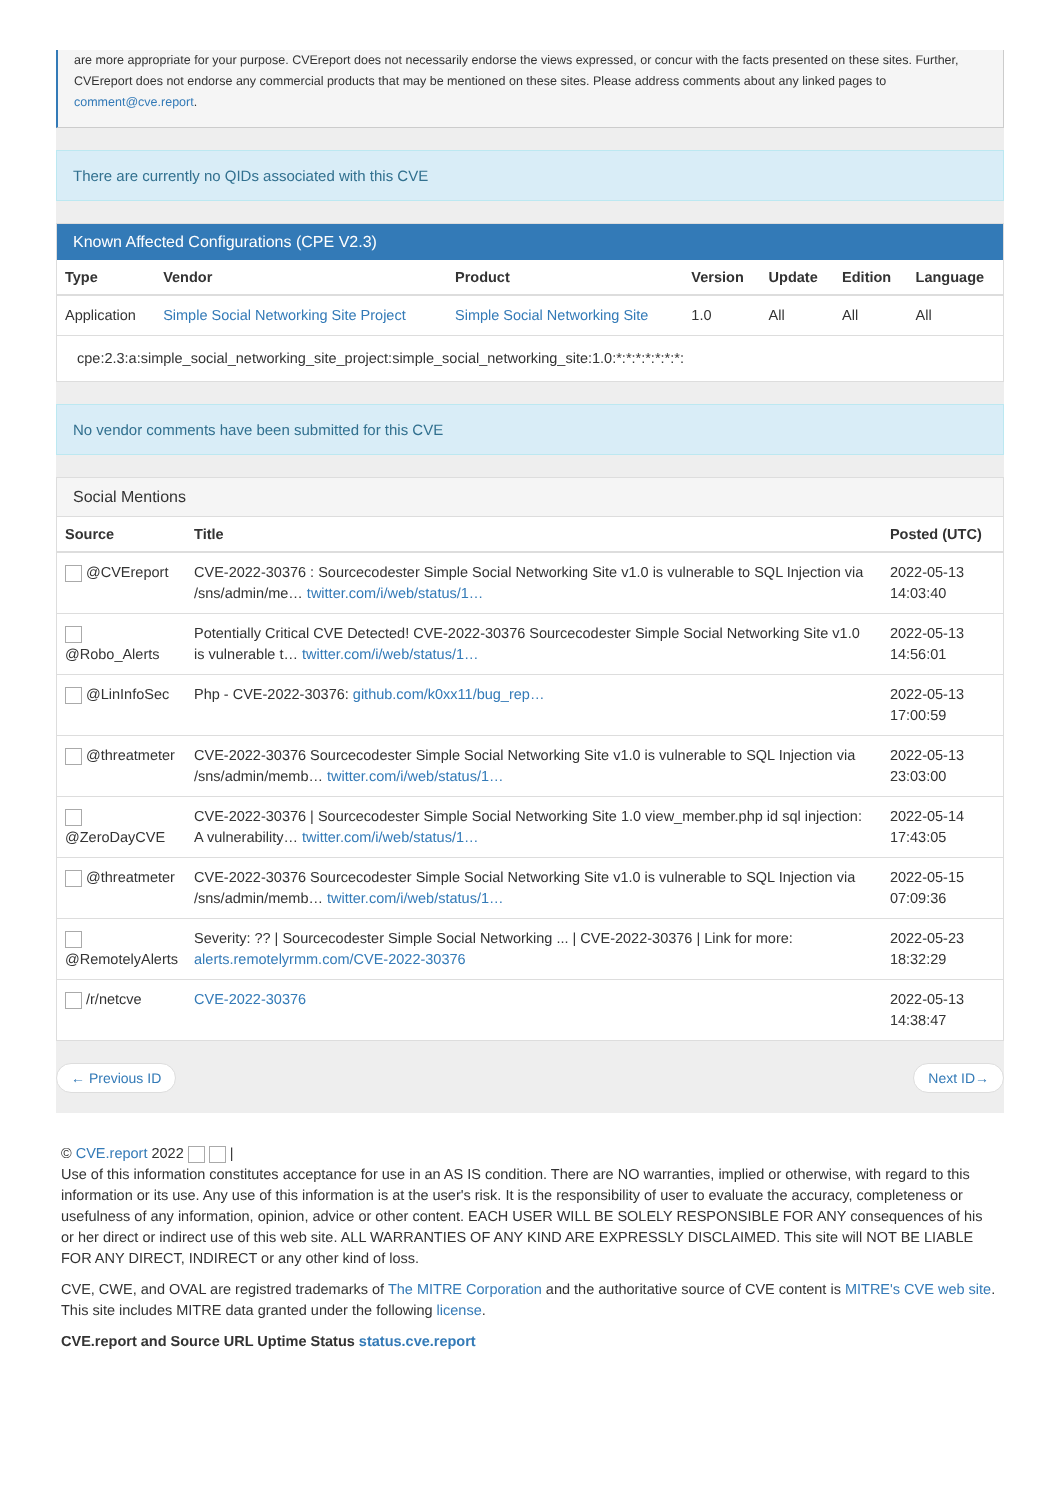are more appropriate for your purpose. CVEreport does not necessarily endorse the views expressed, or concur with the facts presented on these sites. Further, CVEreport does not endorse any commercial products that may be mentioned on these sites. Please address comments about any linked pages to comment@cve.report.
There are currently no QIDs associated with this CVE
Known Affected Configurations (CPE V2.3)
| Type | Vendor | Product | Version | Update | Edition | Language |
| --- | --- | --- | --- | --- | --- | --- |
| Application | Simple Social Networking Site Project | Simple Social Networking Site | 1.0 | All | All | All |
| cpe:2.3:a:simple_social_networking_site_project:simple_social_networking_site:1.0:*:*:*:*:*:*:*: | | | | | | |
No vendor comments have been submitted for this CVE
Social Mentions
| Source | Title | Posted (UTC) |
| --- | --- | --- |
| @CVEreport | CVE-2022-30376 : Sourcecodester Simple Social Networking Site v1.0 is vulnerable to SQL Injection via /sns/admin/me… twitter.com/i/web/status/1… | 2022-05-13 14:03:40 |
| @Robo_Alerts | Potentially Critical CVE Detected! CVE-2022-30376 Sourcecodester Simple Social Networking Site v1.0 is vulnerable t… twitter.com/i/web/status/1… | 2022-05-13 14:56:01 |
| @LinInfoSec | Php - CVE-2022-30376: github.com/k0xx11/bug_rep… | 2022-05-13 17:00:59 |
| @threatmeter | CVE-2022-30376 Sourcecodester Simple Social Networking Site v1.0 is vulnerable to SQL Injection via /sns/admin/memb… twitter.com/i/web/status/1… | 2022-05-13 23:03:00 |
| @ZeroDayCVE | CVE-2022-30376 / Sourcecodester Simple Social Networking Site 1.0 view_member.php id sql injection: A vulnerability… twitter.com/i/web/status/1… | 2022-05-14 17:43:05 |
| @threatmeter | CVE-2022-30376 Sourcecodester Simple Social Networking Site v1.0 is vulnerable to SQL Injection via /sns/admin/memb… twitter.com/i/web/status/1… | 2022-05-15 07:09:36 |
| @RemotelyAlerts | Severity: ?? / Sourcecodester Simple Social Networking ... / CVE-2022-30376 / Link for more: alerts.remotelyrmm.com/CVE-2022-30376 | 2022-05-23 18:32:29 |
| /r/netcve | CVE-2022-30376 | 2022-05-13 14:38:47 |
← Previous ID Next ID→
© CVE.report 2022 |
Use of this information constitutes acceptance for use in an AS IS condition. There are NO warranties, implied or otherwise, with regard to this information or its use. Any use of this information is at the user's risk. It is the responsibility of user to evaluate the accuracy, completeness or usefulness of any information, opinion, advice or other content. EACH USER WILL BE SOLELY RESPONSIBLE FOR ANY consequences of his or her direct or indirect use of this web site. ALL WARRANTIES OF ANY KIND ARE EXPRESSLY DISCLAIMED. This site will NOT BE LIABLE FOR ANY DIRECT, INDIRECT or any other kind of loss.
CVE, CWE, and OVAL are registred trademarks of The MITRE Corporation and the authoritative source of CVE content is MITRE's CVE web site. This site includes MITRE data granted under the following license.
CVE.report and Source URL Uptime Status status.cve.report